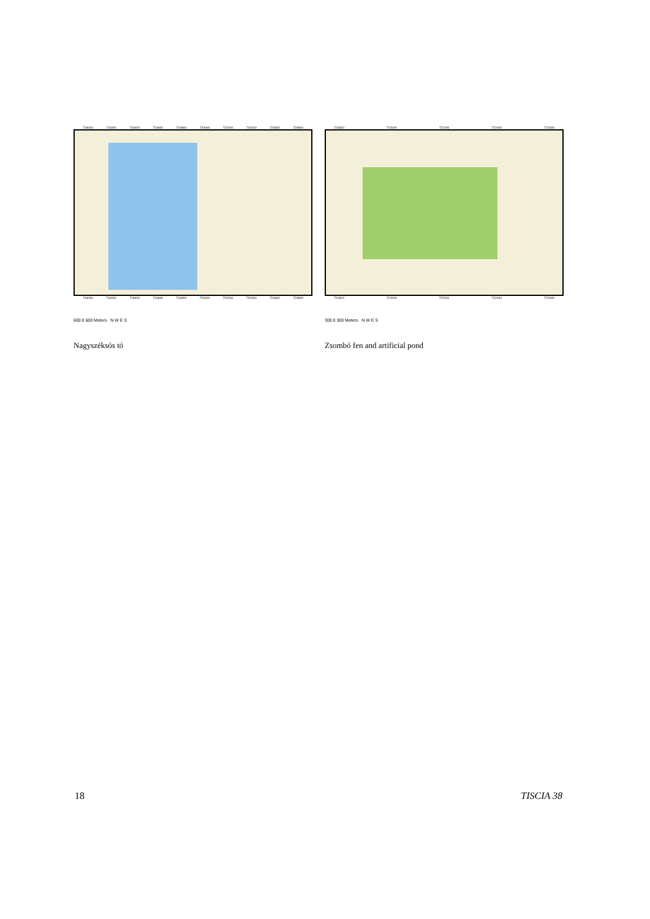719000 719200 719400 719600 719800 720000 720200 720400 720600 720800
719000 719200 719400 719600 719800 720000 720200 720400 720600 720800
600 0 600 Meters N W E S
Nagyszéksós tó
721800 722000 722200 722400 722600
721800 722000 722200 722400 722600
300 0 300 Meters N W E S
Zsombó fen and artificial pond
18 TISCIA 38